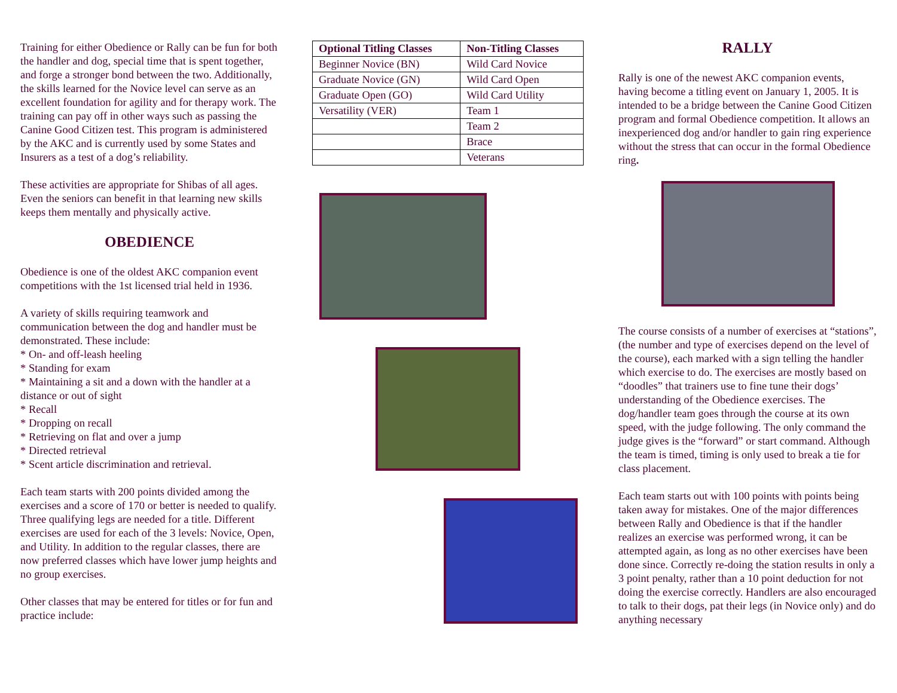Training for either Obedience or Rally can be fun for both the handler and dog, special time that is spent together, and forge a stronger bond between the two. Additionally, the skills learned for the Novice level can serve as an excellent foundation for agility and for therapy work. The training can pay off in other ways such as passing the Canine Good Citizen test. This program is administered by the AKC and is currently used by some States and Insurers as a test of a dog’s reliability.
These activities are appropriate for Shibas of all ages. Even the seniors can benefit in that learning new skills keeps them mentally and physically active.
OBEDIENCE
Obedience is one of the oldest AKC companion event competitions with the 1st licensed trial held in 1936.
A variety of skills requiring teamwork and communication between the dog and handler must be demonstrated. These include:
* On- and off-leash heeling
* Standing for exam
* Maintaining a sit and a down with the handler at a distance or out of sight
* Recall
* Dropping on recall
* Retrieving on flat and over a jump
* Directed retrieval
* Scent article discrimination and retrieval.
Each team starts with 200 points divided among the exercises and a score of 170 or better is needed to qualify. Three qualifying legs are needed for a title. Different exercises are used for each of the 3 levels: Novice, Open, and Utility. In addition to the regular classes, there are now preferred classes which have lower jump heights and no group exercises.
Other classes that may be entered for titles or for fun and practice include:
| Optional Titling Classes | Non-Titling Classes |
| --- | --- |
| Beginner Novice (BN) | Wild Card Novice |
| Graduate Novice (GN) | Wild Card Open |
| Graduate Open (GO) | Wild Card Utility |
| Versatility (VER) | Team 1 |
| | Team 2 |
| | Brace |
| | Veterans |
RALLY
Rally is one of the newest AKC companion events, having become a titling event on January 1, 2005. It is intended to be a bridge between the Canine Good Citizen program and formal Obedience competition. It allows an inexperienced dog and/or handler to gain ring experience without the stress that can occur in the formal Obedience ring.
The course consists of a number of exercises at “stations”, (the number and type of exercises depend on the level of the course), each marked with a sign telling the handler which exercise to do. The exercises are mostly based on “doodles” that trainers use to fine tune their dogs’ understanding of the Obedience exercises. The dog/handler team goes through the course at its own speed, with the judge following. The only command the judge gives is the “forward” or start command. Although the team is timed, timing is only used to break a tie for class placement.
Each team starts out with 100 points with points being taken away for mistakes. One of the major differences between Rally and Obedience is that if the handler realizes an exercise was performed wrong, it can be attempted again, as long as no other exercises have been done since. Correctly re-doing the station results in only a 3 point penalty, rather than a 10 point deduction for not doing the exercise correctly. Handlers are also encouraged to talk to their dogs, pat their legs (in Novice only) and do anything necessary